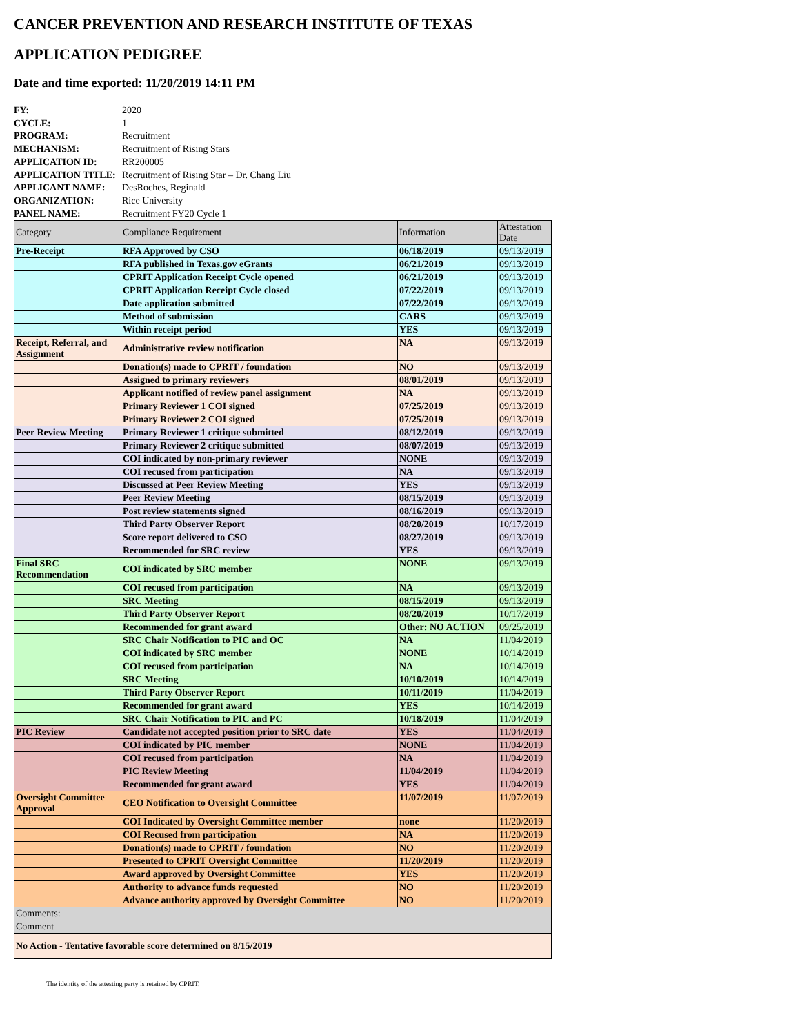CANCER PREVENTION AND RESEARCH INSTITUTE OF TEXAS
APPLICATION PEDIGREE
Date and time exported: 11/20/2019 14:11 PM
FY: 2020
CYCLE: 1
PROGRAM: Recruitment
MECHANISM: Recruitment of Rising Stars
APPLICATION ID: RR200005
APPLICATION TITLE: Recruitment of Rising Star – Dr. Chang Liu
APPLICANT NAME: DesRoches, Reginald
ORGANIZATION: Rice University
PANEL NAME: Recruitment FY20 Cycle 1
| Category | Compliance Requirement | Information | Attestation Date |
| --- | --- | --- | --- |
| Pre-Receipt | RFA Approved by CSO | 06/18/2019 | 09/13/2019 |
| | RFA published in Texas.gov eGrants | 06/21/2019 | 09/13/2019 |
| | CPRIT Application Receipt Cycle opened | 06/21/2019 | 09/13/2019 |
| | CPRIT Application Receipt Cycle closed | 07/22/2019 | 09/13/2019 |
| | Date application submitted | 07/22/2019 | 09/13/2019 |
| | Method of submission | CARS | 09/13/2019 |
| | Within receipt period | YES | 09/13/2019 |
| Receipt, Referral, and Assignment | Administrative review notification | NA | 09/13/2019 |
| | Donation(s) made to CPRIT / foundation | NO | 09/13/2019 |
| | Assigned to primary reviewers | 08/01/2019 | 09/13/2019 |
| | Applicant notified of review panel assignment | NA | 09/13/2019 |
| | Primary Reviewer 1 COI signed | 07/25/2019 | 09/13/2019 |
| | Primary Reviewer 2 COI signed | 07/25/2019 | 09/13/2019 |
| Peer Review Meeting | Primary Reviewer 1 critique submitted | 08/12/2019 | 09/13/2019 |
| | Primary Reviewer 2 critique submitted | 08/07/2019 | 09/13/2019 |
| | COI indicated by non-primary reviewer | NONE | 09/13/2019 |
| | COI recused from participation | NA | 09/13/2019 |
| | Discussed at Peer Review Meeting | YES | 09/13/2019 |
| | Peer Review Meeting | 08/15/2019 | 09/13/2019 |
| | Post review statements signed | 08/16/2019 | 09/13/2019 |
| | Third Party Observer Report | 08/20/2019 | 10/17/2019 |
| | Score report delivered to CSO | 08/27/2019 | 09/13/2019 |
| | Recommended for SRC review | YES | 09/13/2019 |
| Final SRC Recommendation | COI indicated by SRC member | NONE | 09/13/2019 |
| | COI recused from participation | NA | 09/13/2019 |
| | SRC Meeting | 08/15/2019 | 09/13/2019 |
| | Third Party Observer Report | 08/20/2019 | 10/17/2019 |
| | Recommended for grant award | Other: NO ACTION | 09/25/2019 |
| | SRC Chair Notification to PIC and OC | NA | 11/04/2019 |
| | COI indicated by SRC member | NONE | 10/14/2019 |
| | COI recused from participation | NA | 10/14/2019 |
| | SRC Meeting | 10/10/2019 | 10/14/2019 |
| | Third Party Observer Report | 10/11/2019 | 11/04/2019 |
| | Recommended for grant award | YES | 10/14/2019 |
| | SRC Chair Notification to PIC and PC | 10/18/2019 | 11/04/2019 |
| PIC Review | Candidate not accepted position prior to SRC date | YES | 11/04/2019 |
| | COI indicated by PIC member | NONE | 11/04/2019 |
| | COI recused from participation | NA | 11/04/2019 |
| | PIC Review Meeting | 11/04/2019 | 11/04/2019 |
| | Recommended for grant award | YES | 11/04/2019 |
| Oversight Committee Approval | CEO Notification to Oversight Committee | 11/07/2019 | 11/07/2019 |
| | COI Indicated by Oversight Committee member | none | 11/20/2019 |
| | COI Recused from participation | NA | 11/20/2019 |
| | Donation(s) made to CPRIT / foundation | NO | 11/20/2019 |
| | Presented to CPRIT Oversight Committee | 11/20/2019 | 11/20/2019 |
| | Award approved by Oversight Committee | YES | 11/20/2019 |
| | Authority to advance funds requested | NO | 11/20/2019 |
| | Advance authority approved by Oversight Committee | NO | 11/20/2019 |
| Comments: | | | |
| Comment | | | |
| No Action - Tentative favorable score determined on 8/15/2019 | | | |
The identity of the attesting party is retained by CPRIT.